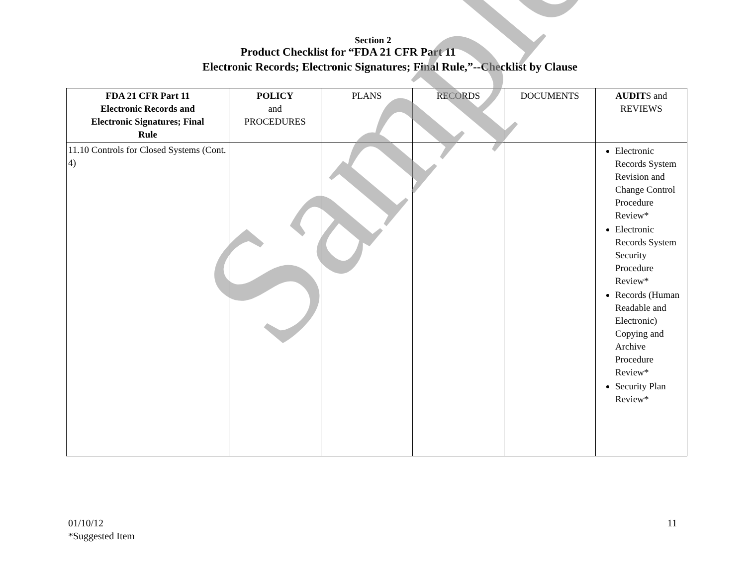Section 2
Product Checklist for “FDA 21 CFR Part 11
Electronic Records; Electronic Signatures; Final Rule,”--Checklist by Clause
| FDA 21 CFR Part 11 Electronic Records and Electronic Signatures; Final Rule | POLICY and PROCEDURES | PLANS | RECORDS | DOCUMENTS | AUDIT S and REVIEWS |
| --- | --- | --- | --- | --- | --- |
| 11.10 Controls for Closed Systems (Cont. 4) | | | | | Electronic Records System Revision and Change Control Procedure Review* Electronic Records System Security Procedure Review* Records (Human Readable and Electronic) Copying and Archive Procedure Review* Security Plan Review* |
Sample
01/10/12
*Suggested Item
11